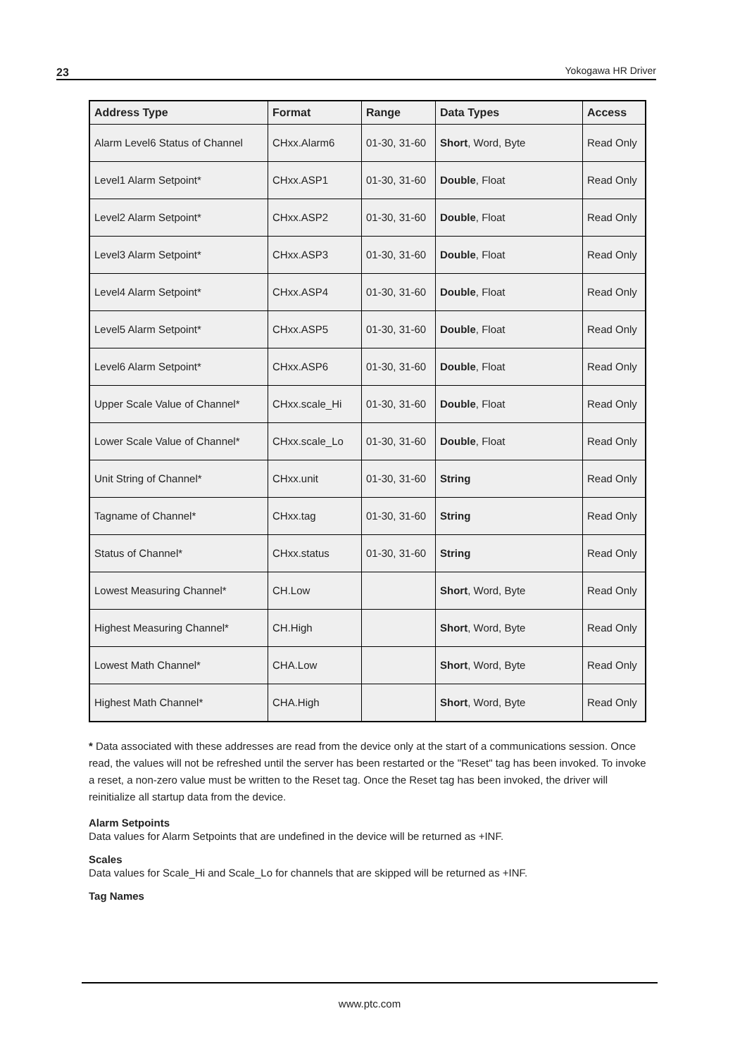23 Yokogawa HR Driver
| Address Type | Format | Range | Data Types | Access |
| --- | --- | --- | --- | --- |
| Alarm Level6 Status of Channel | CHxx.Alarm6 | 01-30, 31-60 | Short , Word, Byte | Read Only |
| Level1 Alarm Setpoint* | CHxx.ASP1 | 01-30, 31-60 | Double , Float | Read Only |
| Level2 Alarm Setpoint* | CHxx.ASP2 | 01-30, 31-60 | Double , Float | Read Only |
| Level3 Alarm Setpoint* | CHxx.ASP3 | 01-30, 31-60 | Double , Float | Read Only |
| Level4 Alarm Setpoint* | CHxx.ASP4 | 01-30, 31-60 | Double , Float | Read Only |
| Level5 Alarm Setpoint* | CHxx.ASP5 | 01-30, 31-60 | Double , Float | Read Only |
| Level6 Alarm Setpoint* | CHxx.ASP6 | 01-30, 31-60 | Double , Float | Read Only |
| Upper Scale Value of Channel* | CHxx.scale_Hi | 01-30, 31-60 | Double , Float | Read Only |
| Lower Scale Value of Channel* | CHxx.scale_Lo | 01-30, 31-60 | Double , Float | Read Only |
| Unit String of Channel* | CHxx.unit | 01-30, 31-60 | String | Read Only |
| Tagname of Channel* | CHxx.tag | 01-30, 31-60 | String | Read Only |
| Status of Channel* | CHxx.status | 01-30, 31-60 | String | Read Only |
| Lowest Measuring Channel* | CH.Low | | Short , Word, Byte | Read Only |
| Highest Measuring Channel* | CH.High | | Short , Word, Byte | Read Only |
| Lowest Math Channel* | CHA.Low | | Short , Word, Byte | Read Only |
| Highest Math Channel* | CHA.High | | Short , Word, Byte | Read Only |
* Data associated with these addresses are read from the device only at the start of a communications session. Once read, the values will not be refreshed until the server has been restarted or the "Reset" tag has been invoked. To invoke a reset, a non-zero value must be written to the Reset tag. Once the Reset tag has been invoked, the driver will reinitialize all startup data from the device.
Alarm Setpoints
Data values for Alarm Setpoints that are undefined in the device will be returned as +INF.
Scales
Data values for Scale_Hi and Scale_Lo for channels that are skipped will be returned as +INF.
Tag Names
www.ptc.com